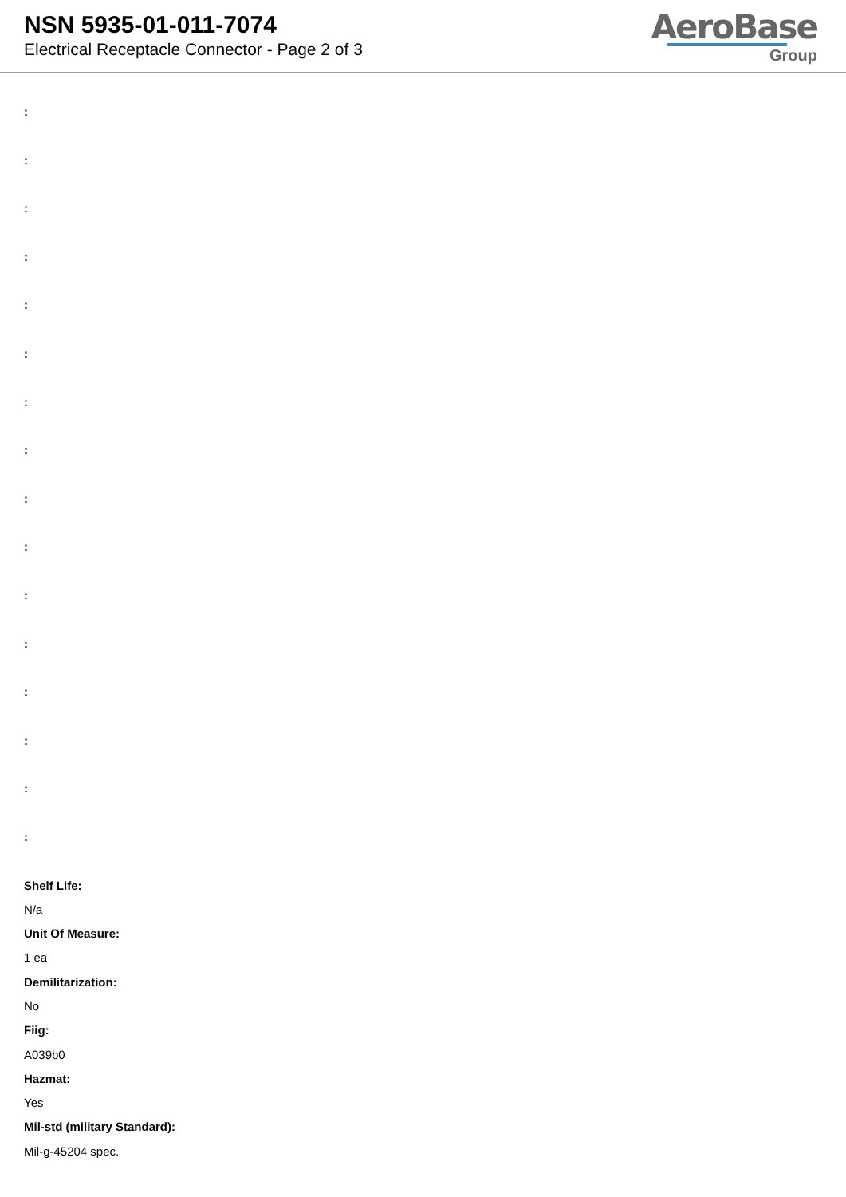NSN 5935-01-011-7074
Electrical Receptacle Connector - Page 2 of 3
AeroBase
Group
:
:
:
:
:
:
:
:
:
:
:
:
:
:
:
:
Shelf Life:
N/a
Unit Of Measure:
1 ea
Demilitarization:
No
Fiig:
A039b0
Hazmat:
Yes
Mil-std (military Standard):
Mil-g-45204 spec.